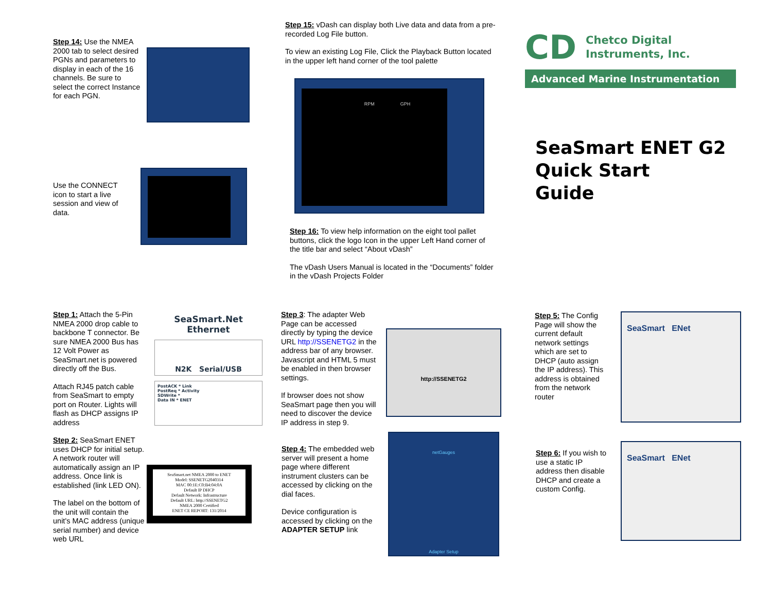Step 14: Use the NMEA 2000 tab to select desired PGNs and parameters to display in each of the 16 channels. Be sure to select the correct Instance for each PGN.
Use the CONNECT icon to start a live session and view of data.
Step 15: vDash can display both Live data and data from a pre-recorded Log File button.
To view an existing Log File, Click the Playback Button located in the upper left hand corner of the tool palette
RPM GPH
Step 16: To view help information on the eight tool pallet buttons, click the logo Icon in the upper Left Hand corner of the title bar and select “About vDash”
The vDash Users Manual is located in the “Documents” folder in the vDash Projects Folder
CD
Chetco Digital
Instruments, Inc.
Advanced Marine Instrumentation
SeaSmart ENET G2
Quick Start
Guide
Step 1: Attach the 5-Pin NMEA 2000 drop cable to backbone T connector. Be sure NMEA 2000 Bus has 12 Volt Power as SeaSmart.net is powered directly off the Bus.
Attach RJ45 patch cable from SeaSmart to empty port on Router. Lights will flash as DHCP assigns IP address
Step 2: SeaSmart ENET uses DHCP for initial setup. A network router will automatically assign an IP address. Once link is established (link LED ON).
The label on the bottom of the unit will contain the unit's MAC address (unique serial number) and device web URL
SeaSmart.Net
Ethernet
N2K Serial/USB
PostACK * Link
PostReq * Activity
SDWrite *
Data IN * ENET
SeaSmart.net NMEA 2000 to ENET
Model: SSENETG2040314
MAC 00:1E:C0:B4:04:0A
Default IP DHCP
Default Network: Infrastructure
Default URL: http://SSENETG2
NMEA 2000 Certified
ENET CE REPORT: 131/2014
Step 3: The adapter Web Page can be accessed directly by typing the device URL http://SSENETG2 in the address bar of any browser. Javascript and HTML 5 must be enabled in then browser settings.
If browser does not show SeaSmart page then you will need to discover the device IP address in step 9.
http://SSENETG2
Step 4: The embedded web server will present a home page where different instrument clusters can be accessed by clicking on the dial faces.
Device configuration is accessed by clicking on the ADAPTER SETUP link
netGauges
Adapter Setup
Step 5: The Config Page will show the current default network settings which are set to DHCP (auto assign the IP address). This address is obtained from the network router
SeaSmart ENet
Step 6: If you wish to use a static IP address then disable DHCP and create a custom Config.
SeaSmart ENet